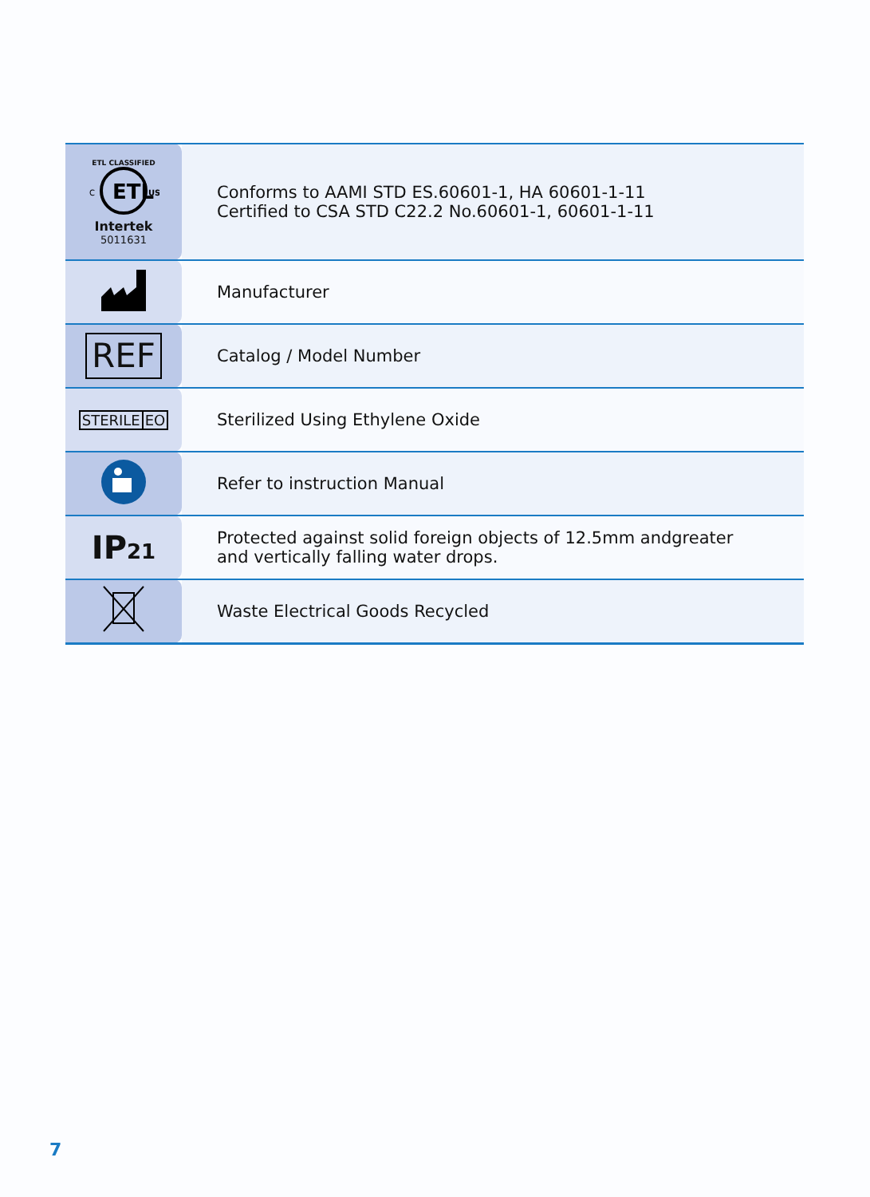| ETL CLASSIFIED ETL C US Intertek 5011631 | Conforms to AAMI STD ES.60601-1, HA 60601-1-11 Certified to CSA STD C22.2 No.60601-1, 60601-1-11 |
| | Manufacturer |
| REF | Catalog / Model Number |
| STERILE EO | Sterilized Using Ethylene Oxide |
| | Refer to instruction Manual |
| IP 21 | Protected against solid foreign objects of 12.5mm andgreater and vertically falling water drops. |
| | Waste Electrical Goods Recycled |
7